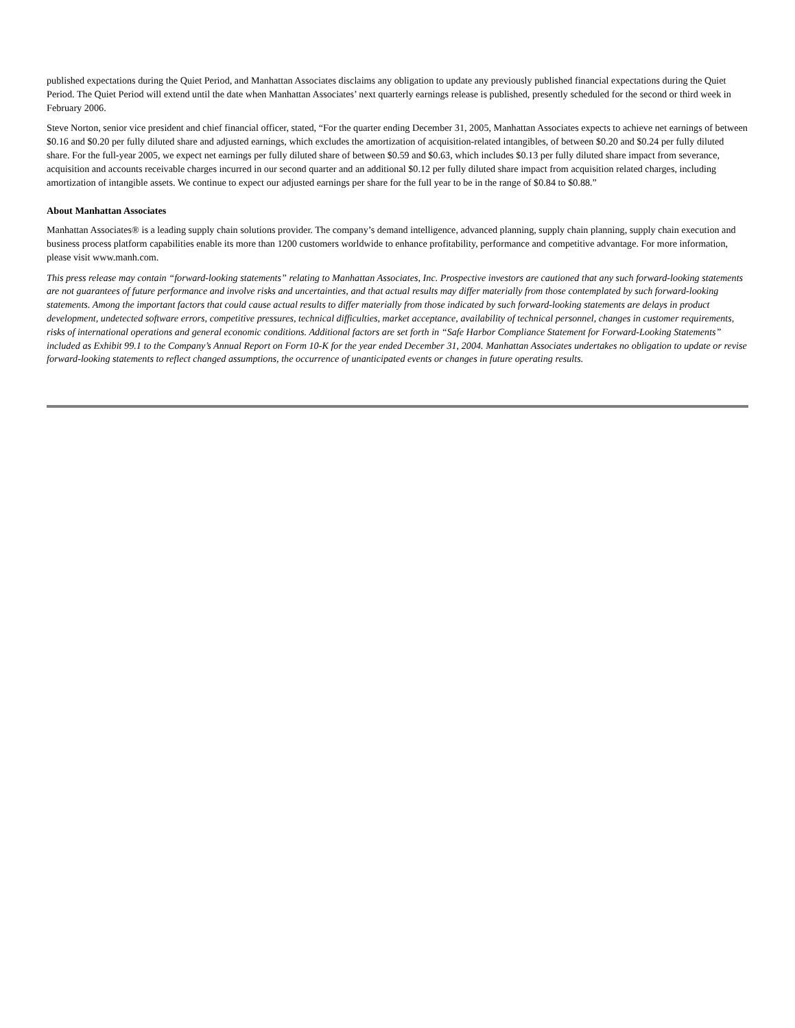published expectations during the Quiet Period, and Manhattan Associates disclaims any obligation to update any previously published financial expectations during the Quiet Period. The Quiet Period will extend until the date when Manhattan Associates’ next quarterly earnings release is published, presently scheduled for the second or third week in February 2006.
Steve Norton, senior vice president and chief financial officer, stated, “For the quarter ending December 31, 2005, Manhattan Associates expects to achieve net earnings of between $0.16 and $0.20 per fully diluted share and adjusted earnings, which excludes the amortization of acquisition-related intangibles, of between $0.20 and $0.24 per fully diluted share. For the full-year 2005, we expect net earnings per fully diluted share of between $0.59 and $0.63, which includes $0.13 per fully diluted share impact from severance, acquisition and accounts receivable charges incurred in our second quarter and an additional $0.12 per fully diluted share impact from acquisition related charges, including amortization of intangible assets. We continue to expect our adjusted earnings per share for the full year to be in the range of $0.84 to $0.88.”
About Manhattan Associates
Manhattan Associates® is a leading supply chain solutions provider. The company’s demand intelligence, advanced planning, supply chain planning, supply chain execution and business process platform capabilities enable its more than 1200 customers worldwide to enhance profitability, performance and competitive advantage. For more information, please visit www.manh.com.
This press release may contain “forward-looking statements” relating to Manhattan Associates, Inc. Prospective investors are cautioned that any such forward-looking statements are not guarantees of future performance and involve risks and uncertainties, and that actual results may differ materially from those contemplated by such forward-looking statements. Among the important factors that could cause actual results to differ materially from those indicated by such forward-looking statements are delays in product development, undetected software errors, competitive pressures, technical difficulties, market acceptance, availability of technical personnel, changes in customer requirements, risks of international operations and general economic conditions. Additional factors are set forth in “Safe Harbor Compliance Statement for Forward-Looking Statements” included as Exhibit 99.1 to the Company’s Annual Report on Form 10-K for the year ended December 31, 2004. Manhattan Associates undertakes no obligation to update or revise forward-looking statements to reflect changed assumptions, the occurrence of unanticipated events or changes in future operating results.